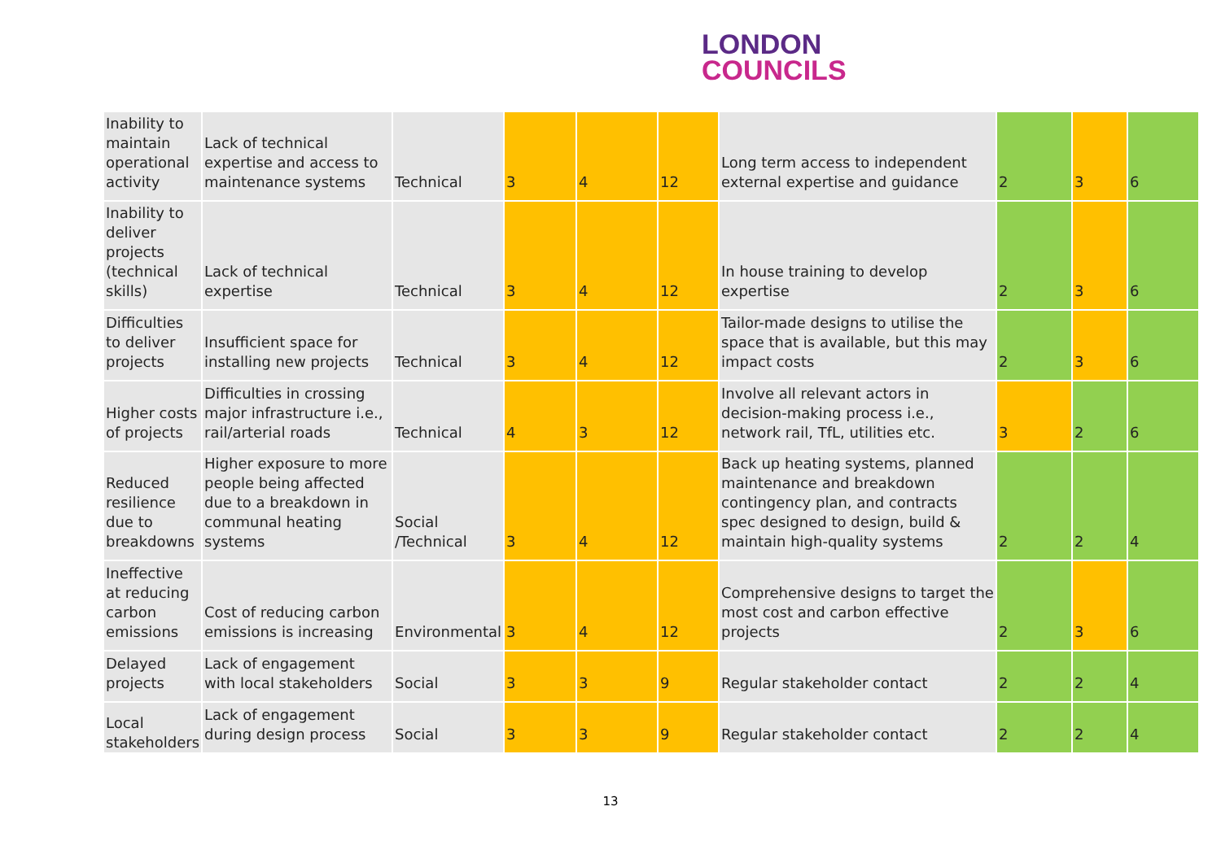LONDON
COUNCILS
| Inability to maintain operational activity | Lack of technical expertise and access to maintenance systems | Technical | 3 | 4 | 12 | Long term access to independent external expertise and guidance | 2 | 3 | 6 |
| Inability to deliver projects (technical skills) | Lack of technical expertise | Technical | 3 | 4 | 12 | In house training to develop expertise | 2 | 3 | 6 |
| Difficulties to deliver projects | Insufficient space for installing new projects | Technical | 3 | 4 | 12 | Tailor-made designs to utilise the space that is available, but this may impact costs | 2 | 3 | 6 |
| Higher costs of projects | Difficulties in crossing major infrastructure i.e., rail/arterial roads | Technical | 4 | 3 | 12 | Involve all relevant actors in decision-making process i.e., network rail, TfL, utilities etc. | 3 | 2 | 6 |
| Reduced resilience due to breakdowns | Higher exposure to more people being affected due to a breakdown in communal heating systems | Social /Technical | 3 | 4 | 12 | Back up heating systems, planned maintenance and breakdown contingency plan, and contracts spec designed to design, build & maintain high-quality systems | 2 | 2 | 4 |
| Ineffective at reducing carbon emissions | Cost of reducing carbon emissions is increasing | Environmental | 3 | 4 | 12 | Comprehensive designs to target the most cost and carbon effective projects | 2 | 3 | 6 |
| Delayed projects | Lack of engagement with local stakeholders | Social | 3 | 3 | 9 | Regular stakeholder contact | 2 | 2 | 4 |
| Local stakeholders | Lack of engagement during design process | Social | 3 | 3 | 9 | Regular stakeholder contact | 2 | 2 | 4 |
13